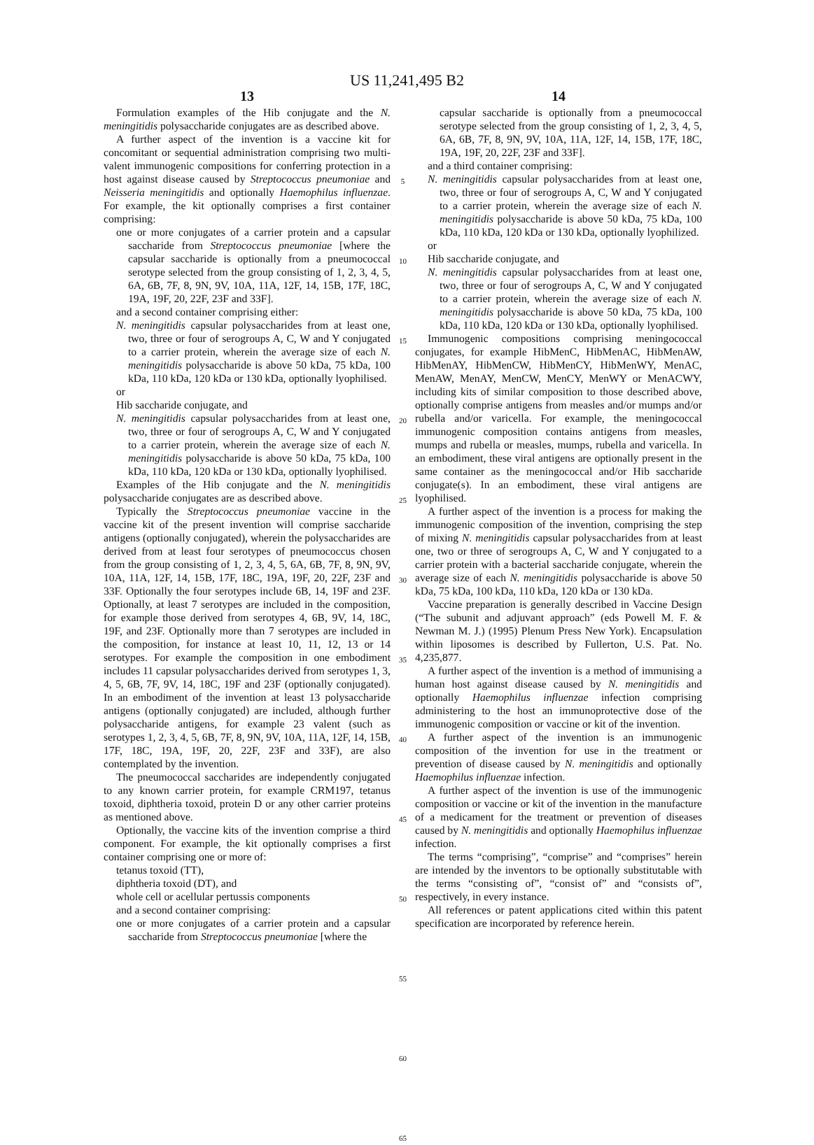US 11,241,495 B2
13
Formulation examples of the Hib conjugate and the N. meningitidis polysaccharide conjugates are as described above.
A further aspect of the invention is a vaccine kit for concomitant or sequential administration comprising two multi-valent immunogenic compositions for conferring protection in a host against disease caused by Streptococcus pneumoniae and Neisseria meningitidis and optionally Haemophilus influenzae. For example, the kit optionally comprises a first container comprising:
one or more conjugates of a carrier protein and a capsular saccharide from Streptococcus pneumoniae [where the capsular saccharide is optionally from a pneumococcal serotype selected from the group consisting of 1, 2, 3, 4, 5, 6A, 6B, 7F, 8, 9N, 9V, 10A, 11A, 12F, 14, 15B, 17F, 18C, 19A, 19F, 20, 22F, 23F and 33F].
and a second container comprising either:
N. meningitidis capsular polysaccharides from at least one, two, three or four of serogroups A, C, W and Y conjugated to a carrier protein, wherein the average size of each N. meningitidis polysaccharide is above 50 kDa, 75 kDa, 100 kDa, 110 kDa, 120 kDa or 130 kDa, optionally lyophilised.
or
Hib saccharide conjugate, and
N. meningitidis capsular polysaccharides from at least one, two, three or four of serogroups A, C, W and Y conjugated to a carrier protein, wherein the average size of each N. meningitidis polysaccharide is above 50 kDa, 75 kDa, 100 kDa, 110 kDa, 120 kDa or 130 kDa, optionally lyophilised.
Examples of the Hib conjugate and the N. meningitidis polysaccharide conjugates are as described above.
Typically the Streptococcus pneumoniae vaccine in the vaccine kit of the present invention will comprise saccharide antigens (optionally conjugated), wherein the polysaccharides are derived from at least four serotypes of pneumococcus chosen from the group consisting of 1, 2, 3, 4, 5, 6A, 6B, 7F, 8, 9N, 9V, 10A, 11A, 12F, 14, 15B, 17F, 18C, 19A, 19F, 20, 22F, 23F and 33F. Optionally the four serotypes include 6B, 14, 19F and 23F. Optionally, at least 7 serotypes are included in the composition, for example those derived from serotypes 4, 6B, 9V, 14, 18C, 19F, and 23F. Optionally more than 7 serotypes are included in the composition, for instance at least 10, 11, 12, 13 or 14 serotypes. For example the composition in one embodiment includes 11 capsular polysaccharides derived from serotypes 1, 3, 4, 5, 6B, 7F, 9V, 14, 18C, 19F and 23F (optionally conjugated). In an embodiment of the invention at least 13 polysaccharide antigens (optionally conjugated) are included, although further polysaccharide antigens, for example 23 valent (such as serotypes 1, 2, 3, 4, 5, 6B, 7F, 8, 9N, 9V, 10A, 11A, 12F, 14, 15B, 17F, 18C, 19A, 19F, 20, 22F, 23F and 33F), are also contemplated by the invention.
The pneumococcal saccharides are independently conjugated to any known carrier protein, for example CRM197, tetanus toxoid, diphtheria toxoid, protein D or any other carrier proteins as mentioned above.
Optionally, the vaccine kits of the invention comprise a third component. For example, the kit optionally comprises a first container comprising one or more of:
tetanus toxoid (TT),
diphtheria toxoid (DT), and
whole cell or acellular pertussis components
and a second container comprising:
one or more conjugates of a carrier protein and a capsular saccharide from Streptococcus pneumoniae [where the
5
10
15
20
25
30
35
40
45
50
55
60
65
14
capsular saccharide is optionally from a pneumococcal serotype selected from the group consisting of 1, 2, 3, 4, 5, 6A, 6B, 7F, 8, 9N, 9V, 10A, 11A, 12F, 14, 15B, 17F, 18C, 19A, 19F, 20, 22F, 23F and 33F].
and a third container comprising:
N. meningitidis capsular polysaccharides from at least one, two, three or four of serogroups A, C, W and Y conjugated to a carrier protein, wherein the average size of each N. meningitidis polysaccharide is above 50 kDa, 75 kDa, 100 kDa, 110 kDa, 120 kDa or 130 kDa, optionally lyophilized.
or
Hib saccharide conjugate, and
N. meningitidis capsular polysaccharides from at least one, two, three or four of serogroups A, C, W and Y conjugated to a carrier protein, wherein the average size of each N. meningitidis polysaccharide is above 50 kDa, 75 kDa, 100 kDa, 110 kDa, 120 kDa or 130 kDa, optionally lyophilised.
Immunogenic compositions comprising meningococcal conjugates, for example HibMenC, HibMenAC, HibMenAW, HibMenAY, HibMenCW, HibMenCY, HibMenWY, MenAC, MenAW, MenAY, MenCW, MenCY, MenWY or MenACWY, including kits of similar composition to those described above, optionally comprise antigens from measles and/or mumps and/or rubella and/or varicella. For example, the meningococcal immunogenic composition contains antigens from measles, mumps and rubella or measles, mumps, rubella and varicella. In an embodiment, these viral antigens are optionally present in the same container as the meningococcal and/or Hib saccharide conjugate(s). In an embodiment, these viral antigens are lyophilised.
A further aspect of the invention is a process for making the immunogenic composition of the invention, comprising the step of mixing N. meningitidis capsular polysaccharides from at least one, two or three of serogroups A, C, W and Y conjugated to a carrier protein with a bacterial saccharide conjugate, wherein the average size of each N. meningitidis polysaccharide is above 50 kDa, 75 kDa, 100 kDa, 110 kDa, 120 kDa or 130 kDa.
Vaccine preparation is generally described in Vaccine Design (“The subunit and adjuvant approach” (eds Powell M. F. & Newman M. J.) (1995) Plenum Press New York). Encapsulation within liposomes is described by Fullerton, U.S. Pat. No. 4,235,877.
A further aspect of the invention is a method of immunising a human host against disease caused by N. meningitidis and optionally Haemophilus influenzae infection comprising administering to the host an immunoprotective dose of the immunogenic composition or vaccine or kit of the invention.
A further aspect of the invention is an immunogenic composition of the invention for use in the treatment or prevention of disease caused by N. meningitidis and optionally Haemophilus influenzae infection.
A further aspect of the invention is use of the immunogenic composition or vaccine or kit of the invention in the manufacture of a medicament for the treatment or prevention of diseases caused by N. meningitidis and optionally Haemophilus influenzae infection.
The terms “comprising”, “comprise” and “comprises” herein are intended by the inventors to be optionally substitutable with the terms “consisting of”, “consist of” and “consists of”, respectively, in every instance.
All references or patent applications cited within this patent specification are incorporated by reference herein.